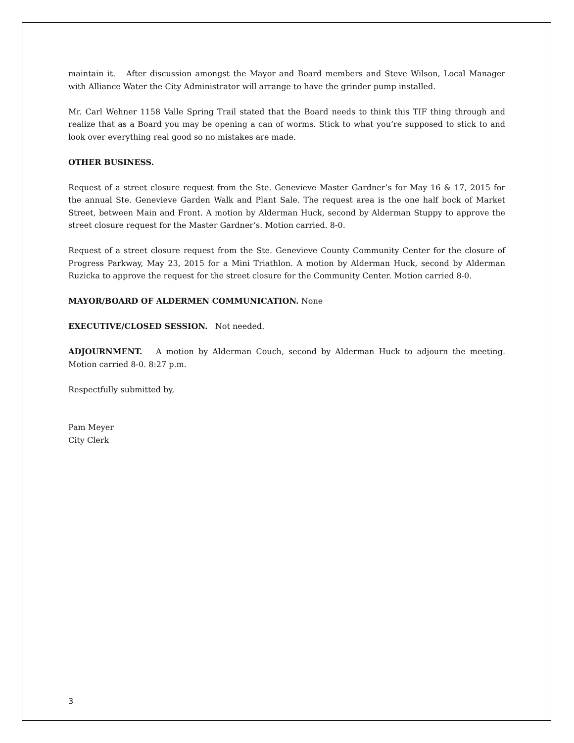maintain it. After discussion amongst the Mayor and Board members and Steve Wilson, Local Manager with Alliance Water the City Administrator will arrange to have the grinder pump installed.
Mr. Carl Wehner 1158 Valle Spring Trail stated that the Board needs to think this TIF thing through and realize that as a Board you may be opening a can of worms. Stick to what you’re supposed to stick to and look over everything real good so no mistakes are made.
OTHER BUSINESS.
Request of a street closure request from the Ste. Genevieve Master Gardner’s for May 16 & 17, 2015 for the annual Ste. Genevieve Garden Walk and Plant Sale. The request area is the one half bock of Market Street, between Main and Front. A motion by Alderman Huck, second by Alderman Stuppy to approve the street closure request for the Master Gardner’s. Motion carried. 8-0.
Request of a street closure request from the Ste. Genevieve County Community Center for the closure of Progress Parkway, May 23, 2015 for a Mini Triathlon. A motion by Alderman Huck, second by Alderman Ruzicka to approve the request for the street closure for the Community Center. Motion carried 8-0.
MAYOR/BOARD OF ALDERMEN COMMUNICATION. None
EXECUTIVE/CLOSED SESSION. Not needed.
ADJOURNMENT. A motion by Alderman Couch, second by Alderman Huck to adjourn the meeting. Motion carried 8-0. 8:27 p.m.
Respectfully submitted by,
Pam Meyer
City Clerk
3